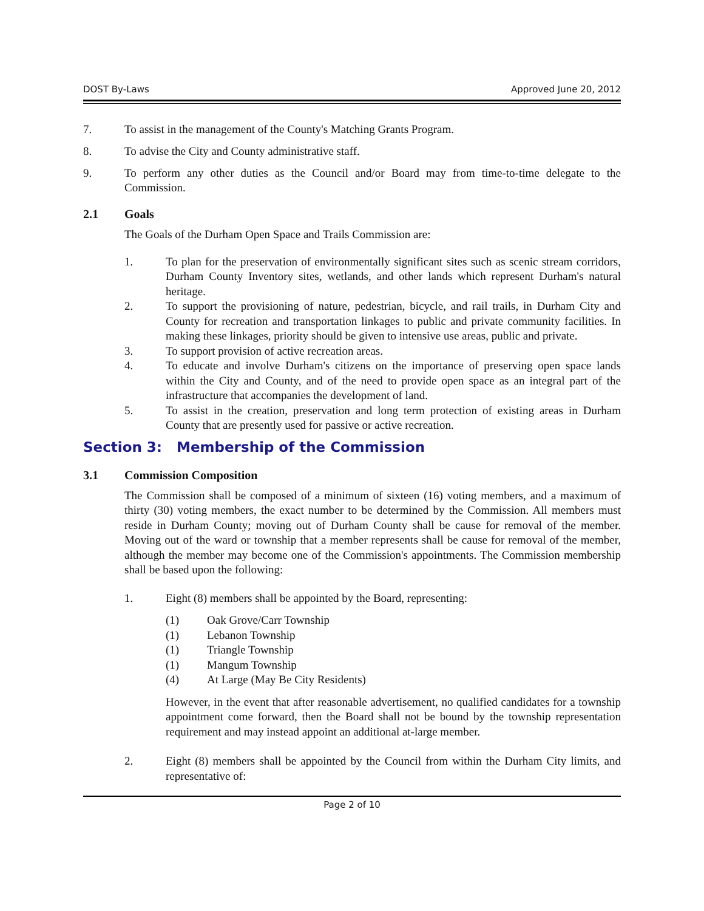DOST By-Laws Approved June 20, 2012
7. To assist in the management of the County's Matching Grants Program.
8. To advise the City and County administrative staff.
9. To perform any other duties as the Council and/or Board may from time-to-time delegate to the Commission.
2.1 Goals
The Goals of the Durham Open Space and Trails Commission are:
1. To plan for the preservation of environmentally significant sites such as scenic stream corridors, Durham County Inventory sites, wetlands, and other lands which represent Durham's natural heritage.
2. To support the provisioning of nature, pedestrian, bicycle, and rail trails, in Durham City and County for recreation and transportation linkages to public and private community facilities. In making these linkages, priority should be given to intensive use areas, public and private.
3. To support provision of active recreation areas.
4. To educate and involve Durham's citizens on the importance of preserving open space lands within the City and County, and of the need to provide open space as an integral part of the infrastructure that accompanies the development of land.
5. To assist in the creation, preservation and long term protection of existing areas in Durham County that are presently used for passive or active recreation.
Section 3: Membership of the Commission
3.1 Commission Composition
The Commission shall be composed of a minimum of sixteen (16) voting members, and a maximum of thirty (30) voting members, the exact number to be determined by the Commission. All members must reside in Durham County; moving out of Durham County shall be cause for removal of the member. Moving out of the ward or township that a member represents shall be cause for removal of the member, although the member may become one of the Commission's appointments. The Commission membership shall be based upon the following:
1. Eight (8) members shall be appointed by the Board, representing:
(1) Oak Grove/Carr Township
(1) Lebanon Township
(1) Triangle Township
(1) Mangum Township
(4) At Large (May Be City Residents)
However, in the event that after reasonable advertisement, no qualified candidates for a township appointment come forward, then the Board shall not be bound by the township representation requirement and may instead appoint an additional at-large member.
2. Eight (8) members shall be appointed by the Council from within the Durham City limits, and representative of:
Page 2 of 10